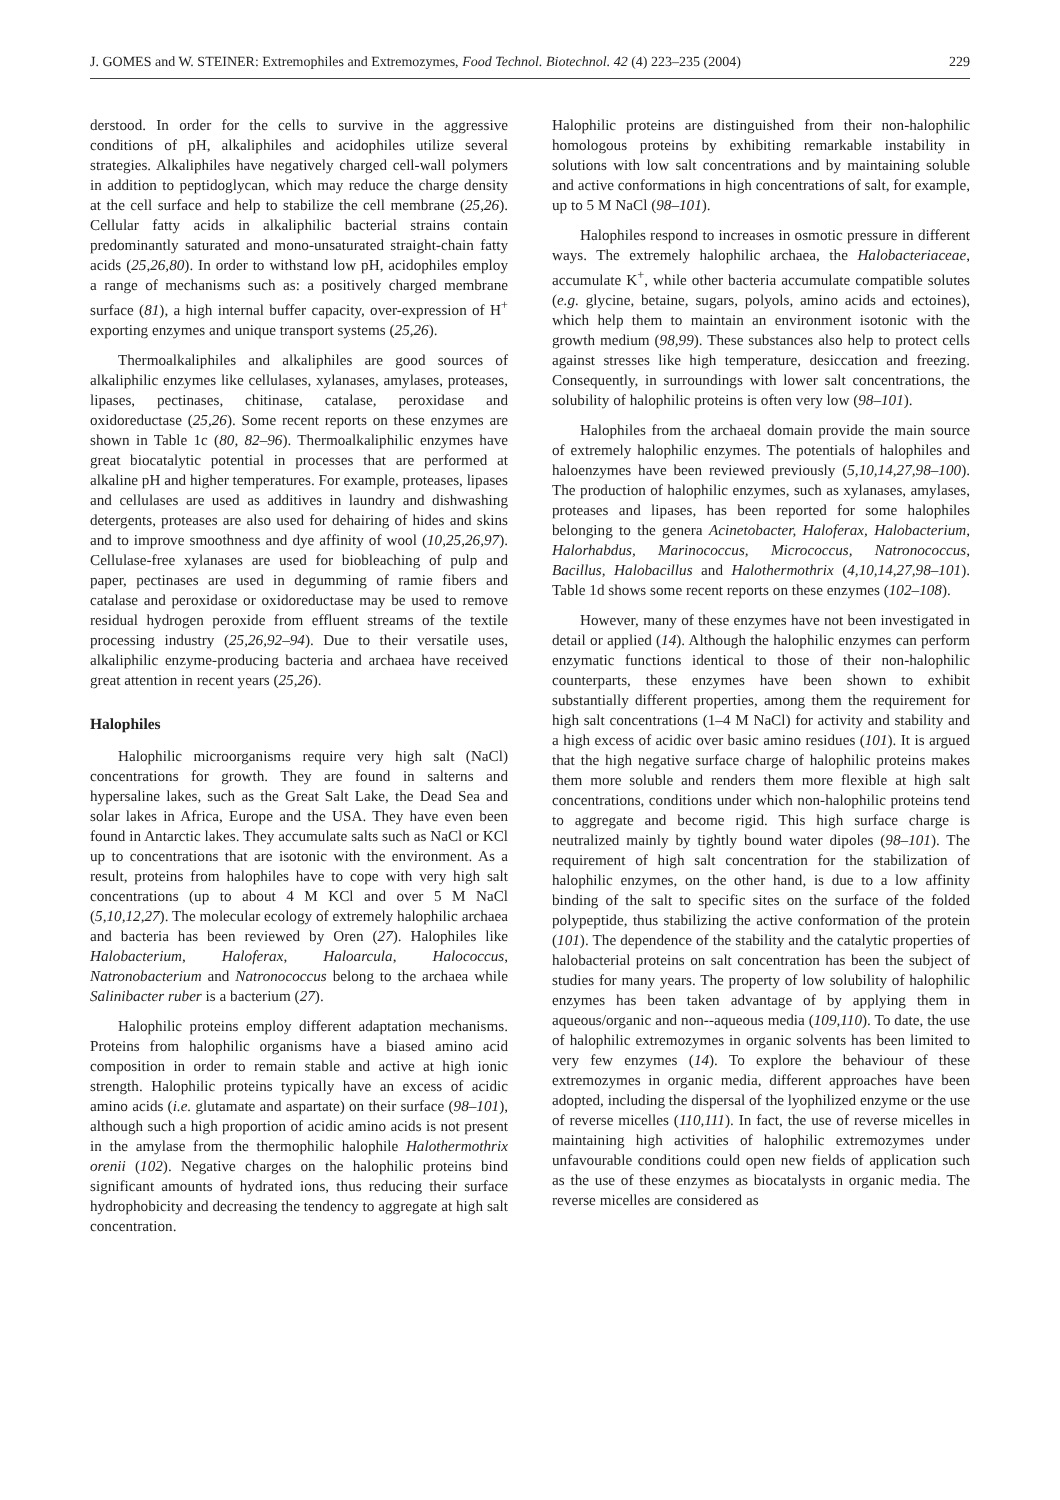J. GOMES and W. STEINER: Extremophiles and Extremozymes, Food Technol. Biotechnol. 42 (4) 223–235 (2004) 229
derstood. In order for the cells to survive in the aggressive conditions of pH, alkaliphiles and acidophiles utilize several strategies. Alkaliphiles have negatively charged cell-wall polymers in addition to peptidoglycan, which may reduce the charge density at the cell surface and help to stabilize the cell membrane (25,26). Cellular fatty acids in alkaliphilic bacterial strains contain predominantly saturated and mono-unsaturated straight-chain fatty acids (25,26,80). In order to withstand low pH, acidophiles employ a range of mechanisms such as: a positively charged membrane surface (81), a high internal buffer capacity, over-expression of H<sup>+</sup> exporting enzymes and unique transport systems (25,26).
Thermoalkaliphiles and alkaliphiles are good sources of alkaliphilic enzymes like cellulases, xylanases, amylases, proteases, lipases, pectinases, chitinase, catalase, peroxidase and oxidoreductase (25,26). Some recent reports on these enzymes are shown in Table 1c (80, 82–96). Thermoalkaliphilic enzymes have great biocatalytic potential in processes that are performed at alkaline pH and higher temperatures. For example, proteases, lipases and cellulases are used as additives in laundry and dishwashing detergents, proteases are also used for dehairing of hides and skins and to improve smoothness and dye affinity of wool (10,25,26,97). Cellulase-free xylanases are used for biobleaching of pulp and paper, pectinases are used in degumming of ramie fibers and catalase and peroxidase or oxidoreductase may be used to remove residual hydrogen peroxide from effluent streams of the textile processing industry (25,26,92–94). Due to their versatile uses, alkaliphilic enzyme-producing bacteria and archaea have received great attention in recent years (25,26).
Halophiles
Halophilic microorganisms require very high salt (NaCl) concentrations for growth. They are found in salterns and hypersaline lakes, such as the Great Salt Lake, the Dead Sea and solar lakes in Africa, Europe and the USA. They have even been found in Antarctic lakes. They accumulate salts such as NaCl or KCl up to concentrations that are isotonic with the environment. As a result, proteins from halophiles have to cope with very high salt concentrations (up to about 4 M KCl and over 5 M NaCl (5,10,12,27). The molecular ecology of extremely halophilic archaea and bacteria has been reviewed by Oren (27). Halophiles like Halobacterium, Haloferax, Haloarcula, Halococcus, Natronobacterium and Natronococcus belong to the archaea while Salinibacter ruber is a bacterium (27).
Halophilic proteins employ different adaptation mechanisms. Proteins from halophilic organisms have a biased amino acid composition in order to remain stable and active at high ionic strength. Halophilic proteins typically have an excess of acidic amino acids (i.e. glutamate and aspartate) on their surface (98–101), although such a high proportion of acidic amino acids is not present in the amylase from the thermophilic halophile Halothermothrix orenii (102). Negative charges on the halophilic proteins bind significant amounts of hydrated ions, thus reducing their surface hydrophobicity and decreasing the tendency to aggregate at high salt concentration.
Halophilic proteins are distinguished from their non-halophilic homologous proteins by exhibiting remarkable instability in solutions with low salt concentrations and by maintaining soluble and active conformations in high concentrations of salt, for example, up to 5 M NaCl (98–101).
Halophiles respond to increases in osmotic pressure in different ways. The extremely halophilic archaea, the Halobacteriaceae, accumulate K<sup>+</sup>, while other bacteria accumulate compatible solutes (e.g. glycine, betaine, sugars, polyols, amino acids and ectoines), which help them to maintain an environment isotonic with the growth medium (98,99). These substances also help to protect cells against stresses like high temperature, desiccation and freezing. Consequently, in surroundings with lower salt concentrations, the solubility of halophilic proteins is often very low (98–101).
Halophiles from the archaeal domain provide the main source of extremely halophilic enzymes. The potentials of halophiles and haloenzymes have been reviewed previously (5,10,14,27,98–100). The production of halophilic enzymes, such as xylanases, amylases, proteases and lipases, has been reported for some halophiles belonging to the genera Acinetobacter, Haloferax, Halobacterium, Halorhabdus, Marinococcus, Micrococcus, Natronococcus, Bacillus, Halobacillus and Halothermothrix (4,10,14,27,98–101). Table 1d shows some recent reports on these enzymes (102–108).
However, many of these enzymes have not been investigated in detail or applied (14). Although the halophilic enzymes can perform enzymatic functions identical to those of their non-halophilic counterparts, these enzymes have been shown to exhibit substantially different properties, among them the requirement for high salt concentrations (1–4 M NaCl) for activity and stability and a high excess of acidic over basic amino residues (101). It is argued that the high negative surface charge of halophilic proteins makes them more soluble and renders them more flexible at high salt concentrations, conditions under which non-halophilic proteins tend to aggregate and become rigid. This high surface charge is neutralized mainly by tightly bound water dipoles (98–101). The requirement of high salt concentration for the stabilization of halophilic enzymes, on the other hand, is due to a low affinity binding of the salt to specific sites on the surface of the folded polypeptide, thus stabilizing the active conformation of the protein (101). The dependence of the stability and the catalytic properties of halobacterial proteins on salt concentration has been the subject of studies for many years. The property of low solubility of halophilic enzymes has been taken advantage of by applying them in aqueous/organic and non--aqueous media (109,110). To date, the use of halophilic extremozymes in organic solvents has been limited to very few enzymes (14). To explore the behaviour of these extremozymes in organic media, different approaches have been adopted, including the dispersal of the lyophilized enzyme or the use of reverse micelles (110,111). In fact, the use of reverse micelles in maintaining high activities of halophilic extremozymes under unfavourable conditions could open new fields of application such as the use of these enzymes as biocatalysts in organic media. The reverse micelles are considered as